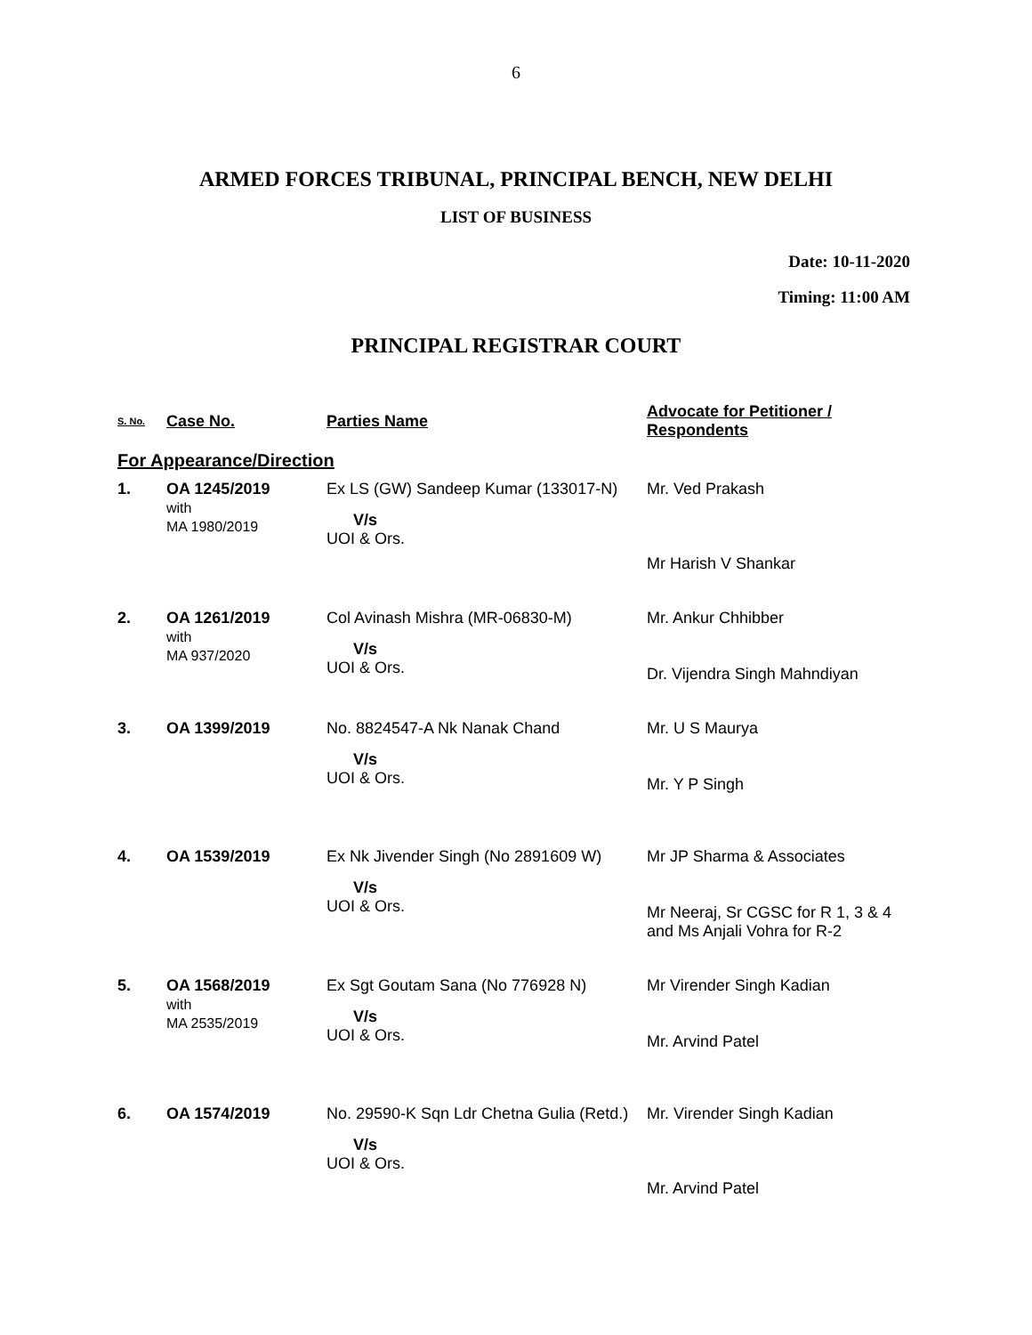6
ARMED FORCES TRIBUNAL, PRINCIPAL BENCH, NEW DELHI
LIST OF BUSINESS
Date: 10-11-2020
Timing: 11:00 AM
PRINCIPAL REGISTRAR COURT
| S. No. | Case No. | Parties Name | Advocate for Petitioner / Respondents |
| --- | --- | --- | --- |
| For Appearance/Direction | | | |
| 1. | OA 1245/2019 with MA 1980/2019 | Ex LS (GW) Sandeep Kumar (133017-N) V/s UOI & Ors. | Mr. Ved Prakash Mr Harish V Shankar |
| 2. | OA 1261/2019 with MA 937/2020 | Col Avinash Mishra (MR-06830-M) V/s UOI & Ors. | Mr. Ankur Chhibber Dr. Vijendra Singh Mahndiyan |
| 3. | OA 1399/2019 | No. 8824547-A Nk Nanak Chand V/s UOI & Ors. | Mr. U S Maurya Mr. Y P Singh |
| 4. | OA 1539/2019 | Ex Nk Jivender Singh (No 2891609 W) V/s UOI & Ors. | Mr JP Sharma & Associates Mr Neeraj, Sr CGSC for R 1, 3 & 4 and Ms Anjali Vohra for R-2 |
| 5. | OA 1568/2019 with MA 2535/2019 | Ex Sgt Goutam Sana (No 776928 N) V/s UOI & Ors. | Mr Virender Singh Kadian Mr. Arvind Patel |
| 6. | OA 1574/2019 | No. 29590-K Sqn Ldr Chetna Gulia (Retd.) V/s UOI & Ors. | Mr. Virender Singh Kadian Mr. Arvind Patel |